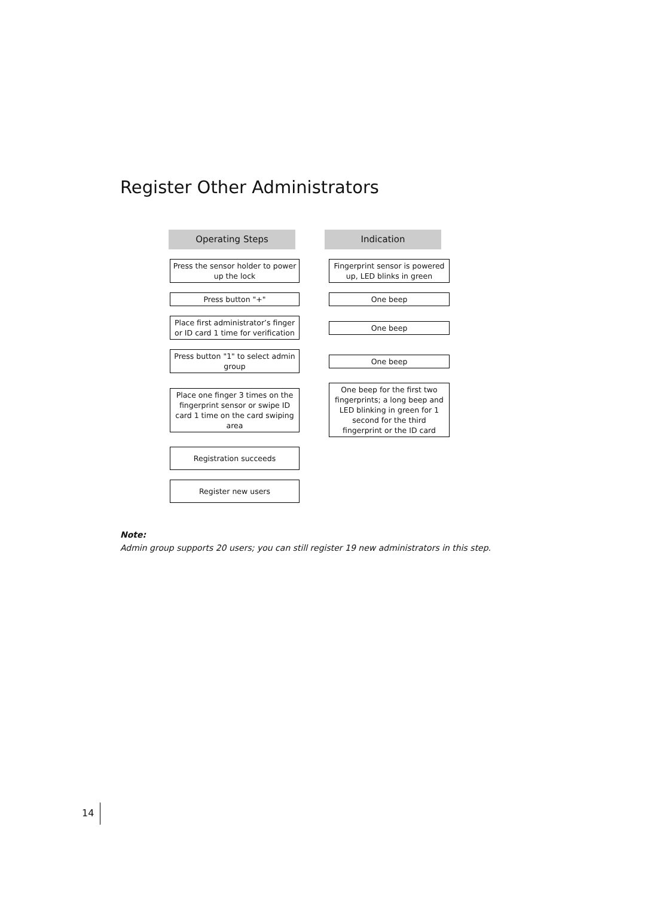Register Other Administrators
Operating Steps Indication
Press the sensor holder to power up the lock
Fingerprint sensor is powered up, LED blinks in green
Press button "+" One beep
Place first administrator’s finger or ID card 1 time for verification
One beep
Press button "1" to select admin group
One beep
Place one finger 3 times on the fingerprint sensor or swipe ID card 1 time on the card swiping area
One beep for the first two fingerprints; a long beep and LED blinking in green for 1 second for the third fingerprint or the ID card
Registration succeeds
Register new users
Note:
Admin group supports 20 users; you can still register 19 new administrators in this step.
14